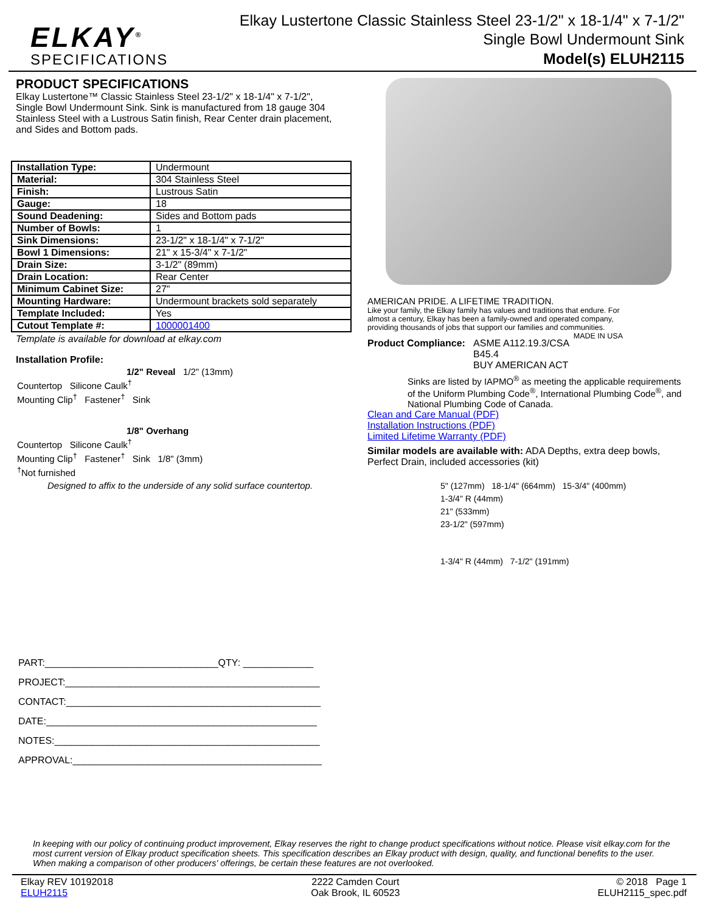ELKAY<sup>®</sup>
SPECIFICATIONS
Elkay Lustertone Classic Stainless Steel 23-1/2" x 18-1/4" x 7-1/2"
Single Bowl Undermount Sink
Model(s) ELUH2115
PRODUCT SPECIFICATIONS
Elkay Lustertone™ Classic Stainless Steel 23-1/2" x 18-1/4" x 7-1/2", Single Bowl Undermount Sink. Sink is manufactured from 18 gauge 304 Stainless Steel with a Lustrous Satin finish, Rear Center drain placement, and Sides and Bottom pads.
| Installation Type: | Undermount |
| Material: | 304 Stainless Steel |
| Finish: | Lustrous Satin |
| Gauge: | 18 |
| Sound Deadening: | Sides and Bottom pads |
| Number of Bowls: | 1 |
| Sink Dimensions: | 23-1/2" x 18-1/4" x 7-1/2" |
| Bowl 1 Dimensions: | 21" x 15-3/4" x 7-1/2" |
| Drain Size: | 3-1/2" (89mm) |
| Drain Location: | Rear Center |
| Minimum Cabinet Size: | 27" |
| Mounting Hardware: | Undermount brackets sold separately |
| Template Included: | Yes |
| Cutout Template #: | 1000001400 |
Template is available for download at elkay.com
Installation Profile:
1/2" Reveal 1/2" (13mm)
Countertop Silicone Caulk<sup>†</sup>
Mounting Clip<sup>†</sup> Fastener<sup>†</sup> Sink
1/8" Overhang
Countertop Silicone Caulk<sup>†</sup>
Mounting Clip<sup>†</sup> Fastener<sup>†</sup> Sink 1/8" (3mm)
<sup>†</sup> Not furnished
Designed to affix to the underside of any solid surface countertop.
PART:________________________________QTY: _____________
PROJECT:_______________________________________________
CONTACT:_______________________________________________
DATE:__________________________________________________
NOTES:_________________________________________________
APPROVAL:______________________________________________
AMERICAN PRIDE. A LIFETIME TRADITION.
Like your family, the Elkay family has values and traditions that endure. For almost a century, Elkay has been a family-owned and operated company, providing thousands of jobs that support our families and communities. MADE IN USA
Product Compliance: ASME A112.19.3/CSA B45.4
BUY AMERICAN ACT
Sinks are listed by IAPMO<sup>®</sup> as meeting the applicable requirements of the Uniform Plumbing Code<sup>®</sup>, International Plumbing Code<sup>®</sup>, and National Plumbing Code of Canada.
Clean and Care Manual (PDF)
Installation Instructions (PDF)
Limited Lifetime Warranty (PDF)
Similar models are available with: ADA Depths, extra deep bowls, Perfect Drain, included accessories (kit)
5" (127mm) 18-1/4" (664mm) 15-3/4" (400mm)
1-3/4" R (44mm)
21" (533mm)
23-1/2" (597mm)
1-3/4" R (44mm) 7-1/2" (191mm)
In keeping with our policy of continuing product improvement, Elkay reserves the right to change product specifications without notice. Please visit elkay.com for the most current version of Elkay product specification sheets. This specification describes an Elkay product with design, quality, and functional benefits to the user. When making a comparison of other producers' offerings, be certain these features are not overlooked.
Elkay REV 10192018
ELUH2115
2222 Camden Court
Oak Brook, IL 60523
© 2018 Page 1
ELUH2115_spec.pdf